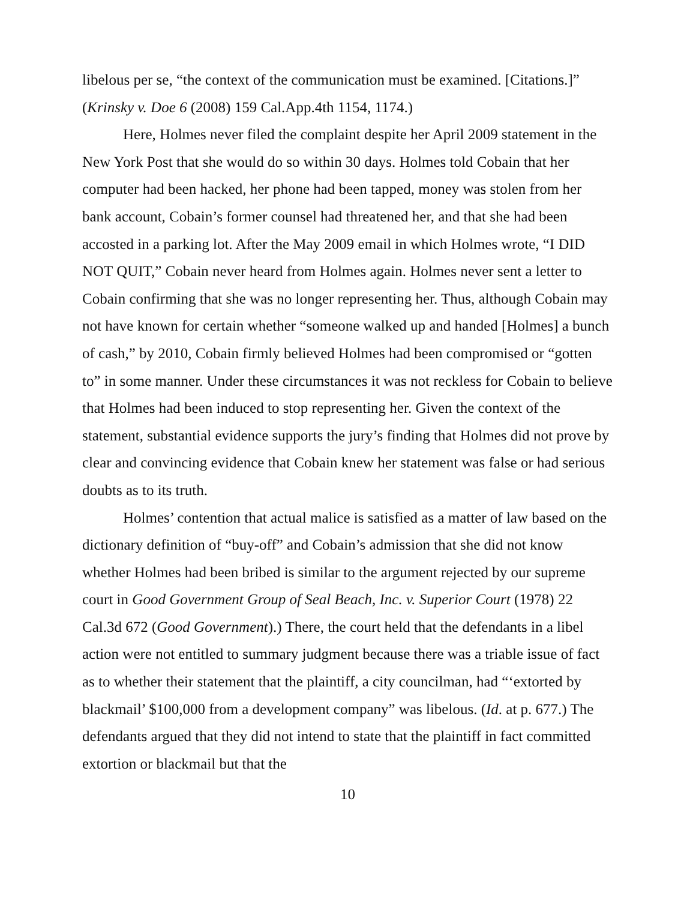libelous per se, “the context of the communication must be examined. [Citations.]” (Krinsky v. Doe 6 (2008) 159 Cal.App.4th 1154, 1174.)
Here, Holmes never filed the complaint despite her April 2009 statement in the New York Post that she would do so within 30 days. Holmes told Cobain that her computer had been hacked, her phone had been tapped, money was stolen from her bank account, Cobain’s former counsel had threatened her, and that she had been accosted in a parking lot. After the May 2009 email in which Holmes wrote, “I DID NOT QUIT,” Cobain never heard from Holmes again. Holmes never sent a letter to Cobain confirming that she was no longer representing her. Thus, although Cobain may not have known for certain whether “someone walked up and handed [Holmes] a bunch of cash,” by 2010, Cobain firmly believed Holmes had been compromised or “gotten to” in some manner. Under these circumstances it was not reckless for Cobain to believe that Holmes had been induced to stop representing her. Given the context of the statement, substantial evidence supports the jury’s finding that Holmes did not prove by clear and convincing evidence that Cobain knew her statement was false or had serious doubts as to its truth.
Holmes’ contention that actual malice is satisfied as a matter of law based on the dictionary definition of “buy-off” and Cobain’s admission that she did not know whether Holmes had been bribed is similar to the argument rejected by our supreme court in Good Government Group of Seal Beach, Inc. v. Superior Court (1978) 22 Cal.3d 672 (Good Government).) There, the court held that the defendants in a libel action were not entitled to summary judgment because there was a triable issue of fact as to whether their statement that the plaintiff, a city councilman, had “‘extorted by blackmail’ $100,000 from a development company” was libelous. (Id. at p. 677.) The defendants argued that they did not intend to state that the plaintiff in fact committed extortion or blackmail but that the
10